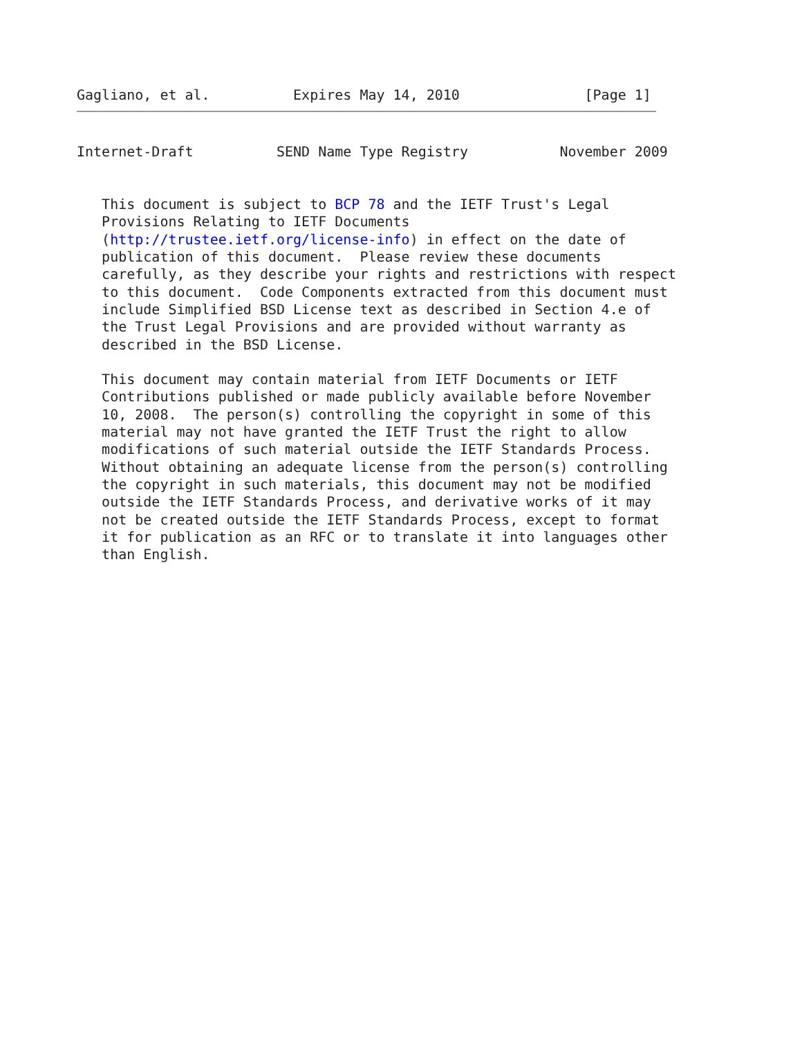Gagliano, et al.          Expires May 14, 2010               [Page 1]
Internet-Draft          SEND Name Type Registry           November 2009


   This document is subject to BCP 78 and the IETF Trust's Legal
   Provisions Relating to IETF Documents
   (http://trustee.ietf.org/license-info) in effect on the date of
   publication of this document.  Please review these documents
   carefully, as they describe your rights and restrictions with respect
   to this document.  Code Components extracted from this document must
   include Simplified BSD License text as described in Section 4.e of
   the Trust Legal Provisions and are provided without warranty as
   described in the BSD License.

   This document may contain material from IETF Documents or IETF
   Contributions published or made publicly available before November
   10, 2008.  The person(s) controlling the copyright in some of this
   material may not have granted the IETF Trust the right to allow
   modifications of such material outside the IETF Standards Process.
   Without obtaining an adequate license from the person(s) controlling
   the copyright in such materials, this document may not be modified
   outside the IETF Standards Process, and derivative works of it may
   not be created outside the IETF Standards Process, except to format
   it for publication as an RFC or to translate it into languages other
   than English.